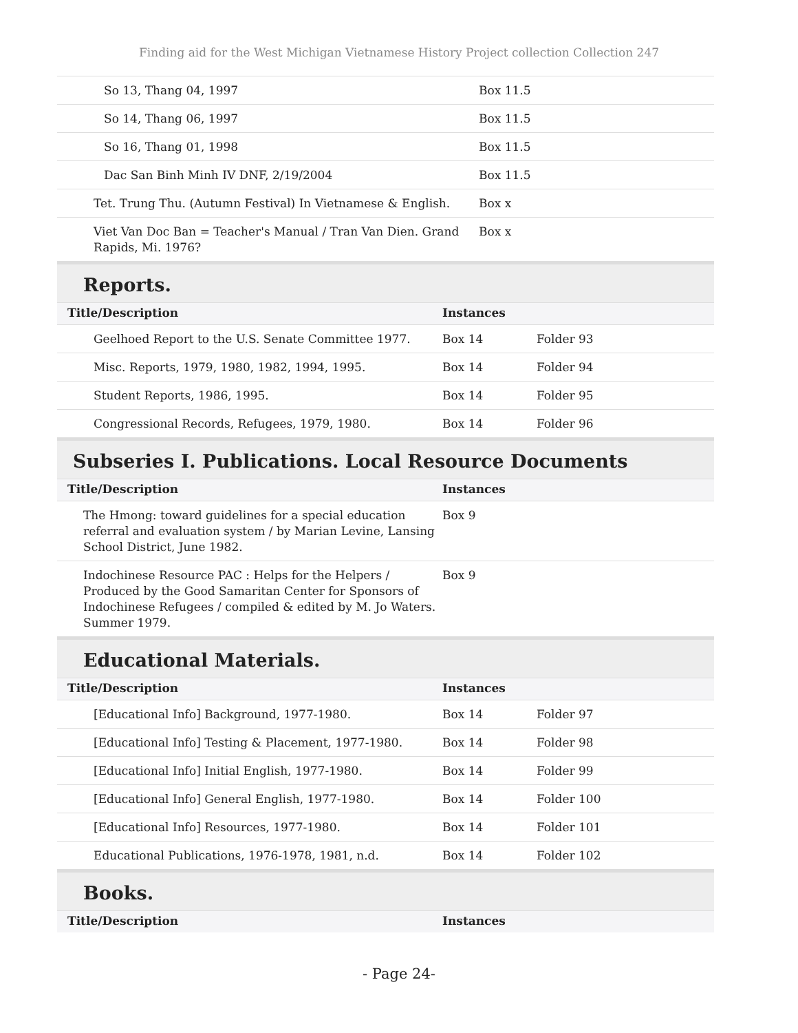Finding aid for the West Michigan Vietnamese History Project collection Collection 247
| So 13, Thang 04, 1997 | Box 11.5 | |
| So 14, Thang 06, 1997 | Box 11.5 | |
| So 16, Thang 01, 1998 | Box 11.5 | |
| Dac San Binh Minh IV DNF, 2/19/2004 | Box 11.5 | |
| Tet. Trung Thu. (Autumn Festival) In Vietnamese & English. | Box x | |
| Viet Van Doc Ban = Teacher's Manual / Tran Van Dien. Grand Rapids, Mi. 1976? | Box x | |
Reports.
| Title/Description | Instances | |
| --- | --- | --- |
| Geelhoed Report to the U.S. Senate Committee 1977. | Box 14 | Folder 93 |
| Misc. Reports, 1979, 1980, 1982, 1994, 1995. | Box 14 | Folder 94 |
| Student Reports, 1986, 1995. | Box 14 | Folder 95 |
| Congressional Records, Refugees, 1979, 1980. | Box 14 | Folder 96 |
Subseries I. Publications. Local Resource Documents
| Title/Description | Instances | |
| --- | --- | --- |
| The Hmong: toward guidelines for a special education referral and evaluation system / by Marian Levine, Lansing School District, June 1982. | Box 9 | |
| Indochinese Resource PAC : Helps for the Helpers / Produced by the Good Samaritan Center for Sponsors of Indochinese Refugees / compiled & edited by M. Jo Waters. Summer 1979. | Box 9 | |
Educational Materials.
| Title/Description | Instances | |
| --- | --- | --- |
| [Educational Info] Background, 1977-1980. | Box 14 | Folder 97 |
| [Educational Info] Testing & Placement, 1977-1980. | Box 14 | Folder 98 |
| [Educational Info] Initial English, 1977-1980. | Box 14 | Folder 99 |
| [Educational Info] General English, 1977-1980. | Box 14 | Folder 100 |
| [Educational Info] Resources, 1977-1980. | Box 14 | Folder 101 |
| Educational Publications, 1976-1978, 1981, n.d. | Box 14 | Folder 102 |
Books.
| Title/Description | Instances | |
| --- | --- | --- |
- Page 24-